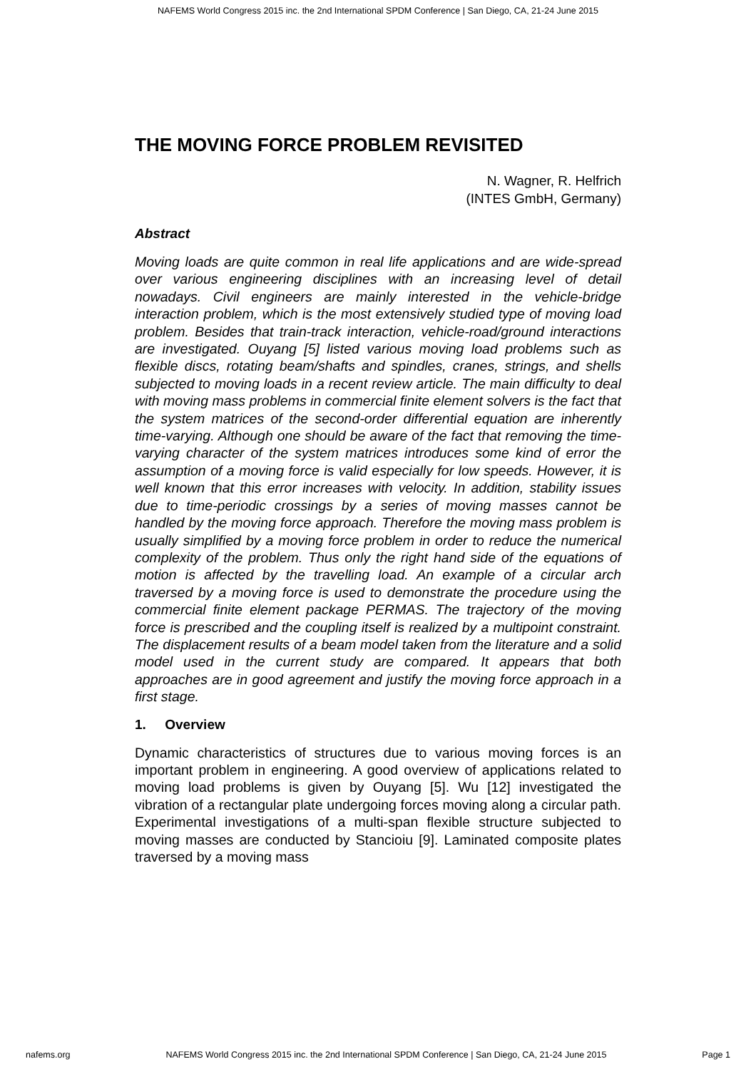NAFEMS World Congress 2015 inc. the 2nd International SPDM Conference | San Diego, CA, 21-24 June 2015
THE MOVING FORCE PROBLEM REVISITED
N. Wagner, R. Helfrich
(INTES GmbH, Germany)
Abstract
Moving loads are quite common in real life applications and are wide-spread over various engineering disciplines with an increasing level of detail nowadays. Civil engineers are mainly interested in the vehicle-bridge interaction problem, which is the most extensively studied type of moving load problem. Besides that train-track interaction, vehicle-road/ground interactions are investigated. Ouyang [5] listed various moving load problems such as flexible discs, rotating beam/shafts and spindles, cranes, strings, and shells subjected to moving loads in a recent review article. The main difficulty to deal with moving mass problems in commercial finite element solvers is the fact that the system matrices of the second-order differential equation are inherently time-varying. Although one should be aware of the fact that removing the time-varying character of the system matrices introduces some kind of error the assumption of a moving force is valid especially for low speeds. However, it is well known that this error increases with velocity. In addition, stability issues due to time-periodic crossings by a series of moving masses cannot be handled by the moving force approach. Therefore the moving mass problem is usually simplified by a moving force problem in order to reduce the numerical complexity of the problem. Thus only the right hand side of the equations of motion is affected by the travelling load. An example of a circular arch traversed by a moving force is used to demonstrate the procedure using the commercial finite element package PERMAS. The trajectory of the moving force is prescribed and the coupling itself is realized by a multipoint constraint. The displacement results of a beam model taken from the literature and a solid model used in the current study are compared. It appears that both approaches are in good agreement and justify the moving force approach in a first stage.
1. Overview
Dynamic characteristics of structures due to various moving forces is an important problem in engineering. A good overview of applications related to moving load problems is given by Ouyang [5]. Wu [12] investigated the vibration of a rectangular plate undergoing forces moving along a circular path. Experimental investigations of a multi-span flexible structure subjected to moving masses are conducted by Stancioiu [9]. Laminated composite plates traversed by a moving mass
nafems.org NAFEMS World Congress 2015 inc. the 2nd International SPDM Conference | San Diego, CA, 21-24 June 2015 Page 1